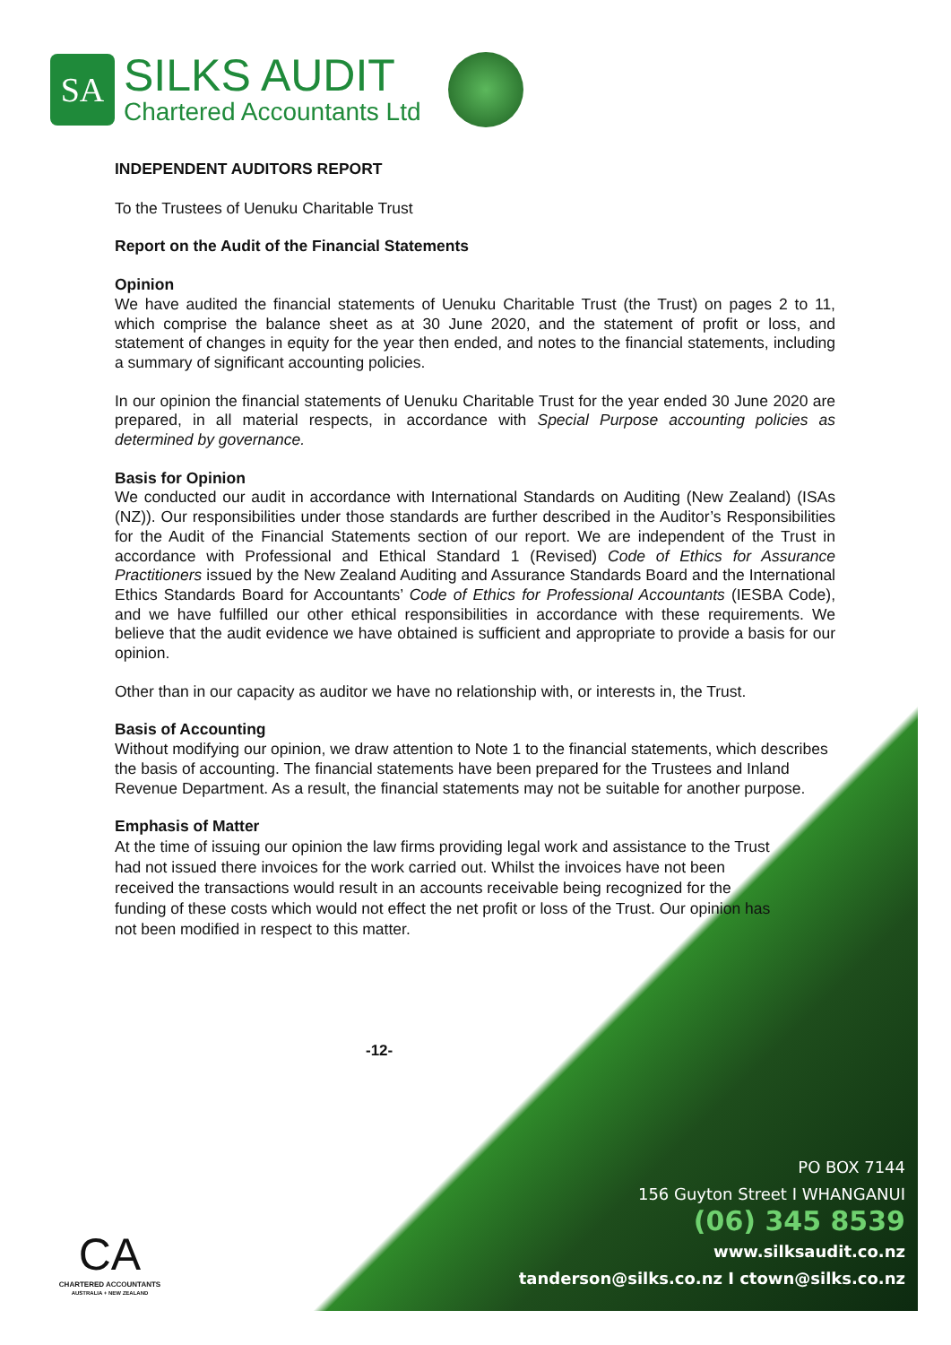SA
SILKS AUDIT
Chartered Accountants Ltd
INDEPENDENT AUDITORS REPORT
To the Trustees of Uenuku Charitable Trust
Report on the Audit of the Financial Statements
Opinion
We have audited the financial statements of Uenuku Charitable Trust (the Trust) on pages 2 to 11, which comprise the balance sheet as at 30 June 2020, and the statement of profit or loss, and statement of changes in equity for the year then ended, and notes to the financial statements, including a summary of significant accounting policies.
In our opinion the financial statements of Uenuku Charitable Trust for the year ended 30 June 2020 are prepared, in all material respects, in accordance with Special Purpose accounting policies as determined by governance.
Basis for Opinion
We conducted our audit in accordance with International Standards on Auditing (New Zealand) (ISAs (NZ)). Our responsibilities under those standards are further described in the Auditor’s Responsibilities for the Audit of the Financial Statements section of our report. We are independent of the Trust in accordance with Professional and Ethical Standard 1 (Revised) Code of Ethics for Assurance Practitioners issued by the New Zealand Auditing and Assurance Standards Board and the International Ethics Standards Board for Accountants’ Code of Ethics for Professional Accountants (IESBA Code), and we have fulfilled our other ethical responsibilities in accordance with these requirements. We believe that the audit evidence we have obtained is sufficient and appropriate to provide a basis for our opinion.
Other than in our capacity as auditor we have no relationship with, or interests in, the Trust.
Basis of Accounting
Without modifying our opinion, we draw attention to Note 1 to the financial statements, which describes the basis of accounting. The financial statements have been prepared for the Trustees and Inland Revenue Department. As a result, the financial statements may not be suitable for another purpose.
Emphasis of Matter
At the time of issuing our opinion the law firms providing legal work and assistance to the Trust had not issued there invoices for the work carried out. Whilst the invoices have not been received the transactions would result in an accounts receivable being recognized for the funding of these costs which would not effect the net profit or loss of the Trust. Our opinion has not been modified in respect to this matter.
-12-
PO BOX 7144
156 Guyton Street I WHANGANUI
(06) 345 8539
www.silksaudit.co.nz
tanderson@silks.co.nz I ctown@silks.co.nz
CA
CHARTERED ACCOUNTANTS
AUSTRALIA + NEW ZEALAND